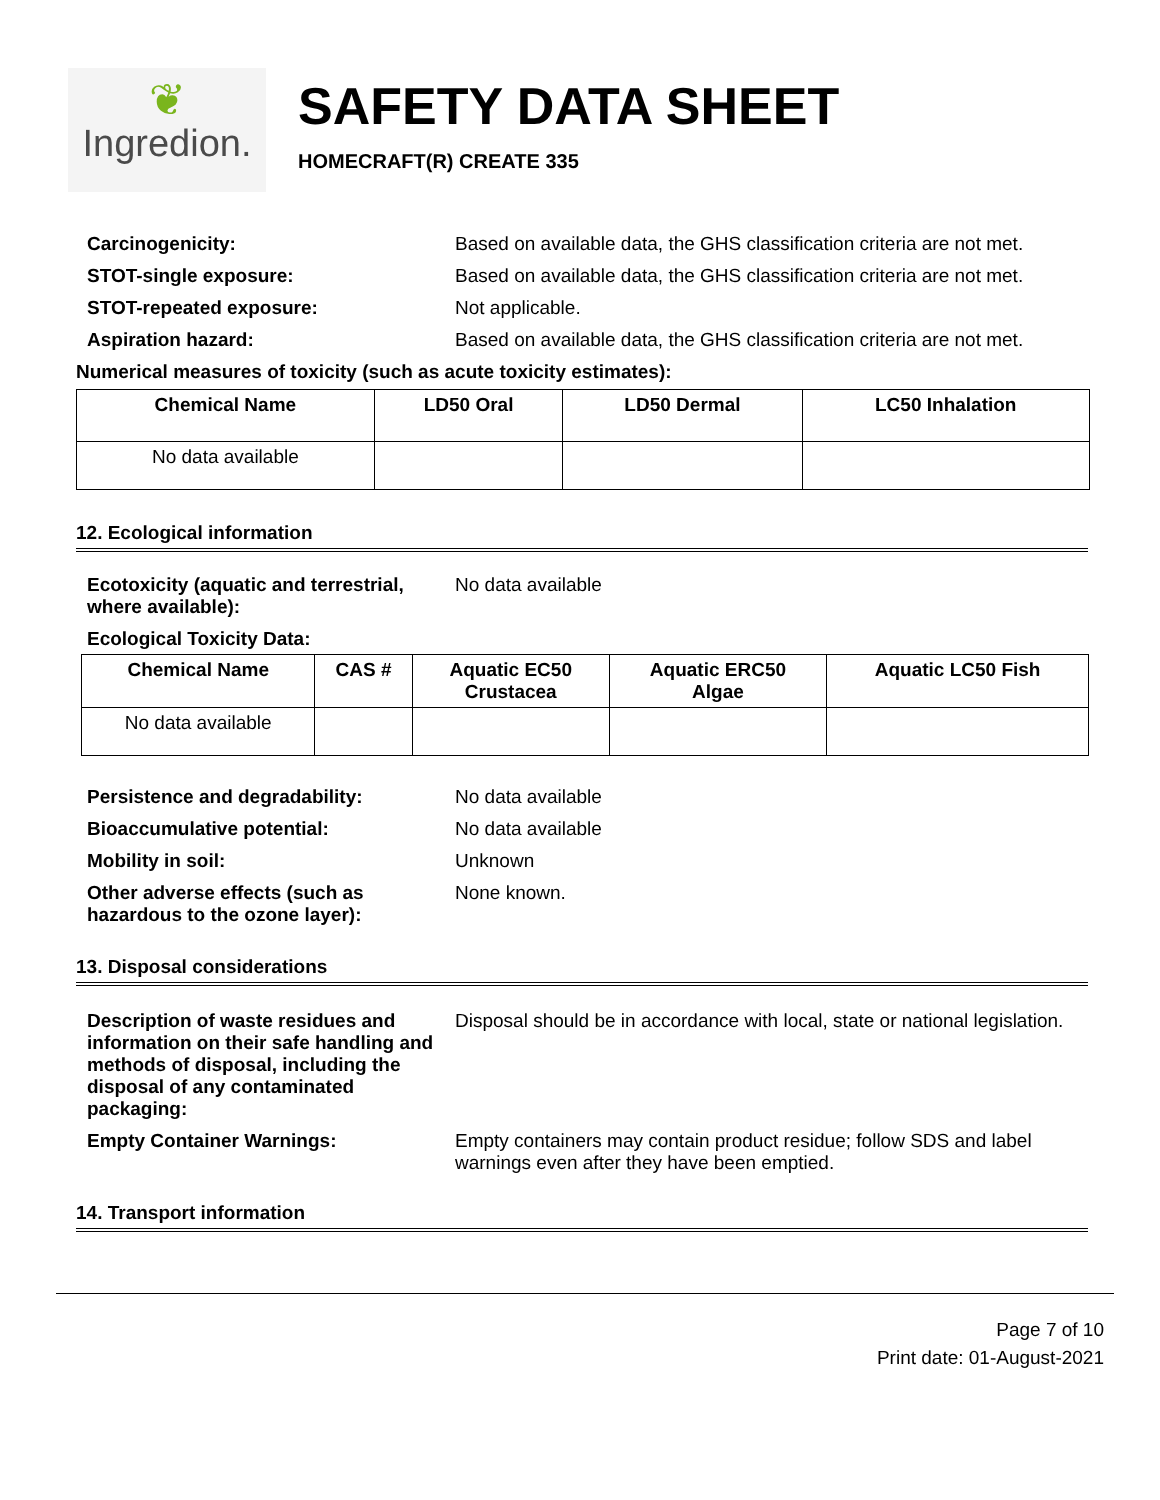❦
Ingredion.
SAFETY DATA SHEET
HOMECRAFT(R) CREATE 335
Carcinogenicity: Based on available data, the GHS classification criteria are not met.
STOT-single exposure: Based on available data, the GHS classification criteria are not met.
STOT-repeated exposure: Not applicable.
Aspiration hazard: Based on available data, the GHS classification criteria are not met.
Numerical measures of toxicity (such as acute toxicity estimates):
| Chemical Name | LD50 Oral | LD50 Dermal | LC50 Inhalation |
| --- | --- | --- | --- |
| No data available | | | |
12. Ecological information
Ecotoxicity (aquatic and terrestrial, where available):
No data available
Ecological Toxicity Data:
| Chemical Name | CAS # | Aquatic EC50 Crustacea | Aquatic ERC50 Algae | Aquatic LC50 Fish |
| --- | --- | --- | --- | --- |
| No data available | | | | |
Persistence and degradability: No data available
Bioaccumulative potential: No data available
Mobility in soil: Unknown
Other adverse effects (such as hazardous to the ozone layer):
None known.
13. Disposal considerations
Description of waste residues and information on their safe handling and methods of disposal, including the disposal of any contaminated packaging:
Disposal should be in accordance with local, state or national legislation.
Empty Container Warnings: Empty containers may contain product residue; follow SDS and label warnings even after they have been emptied.
14. Transport information
Page 7 of 10
Print date: 01-August-2021